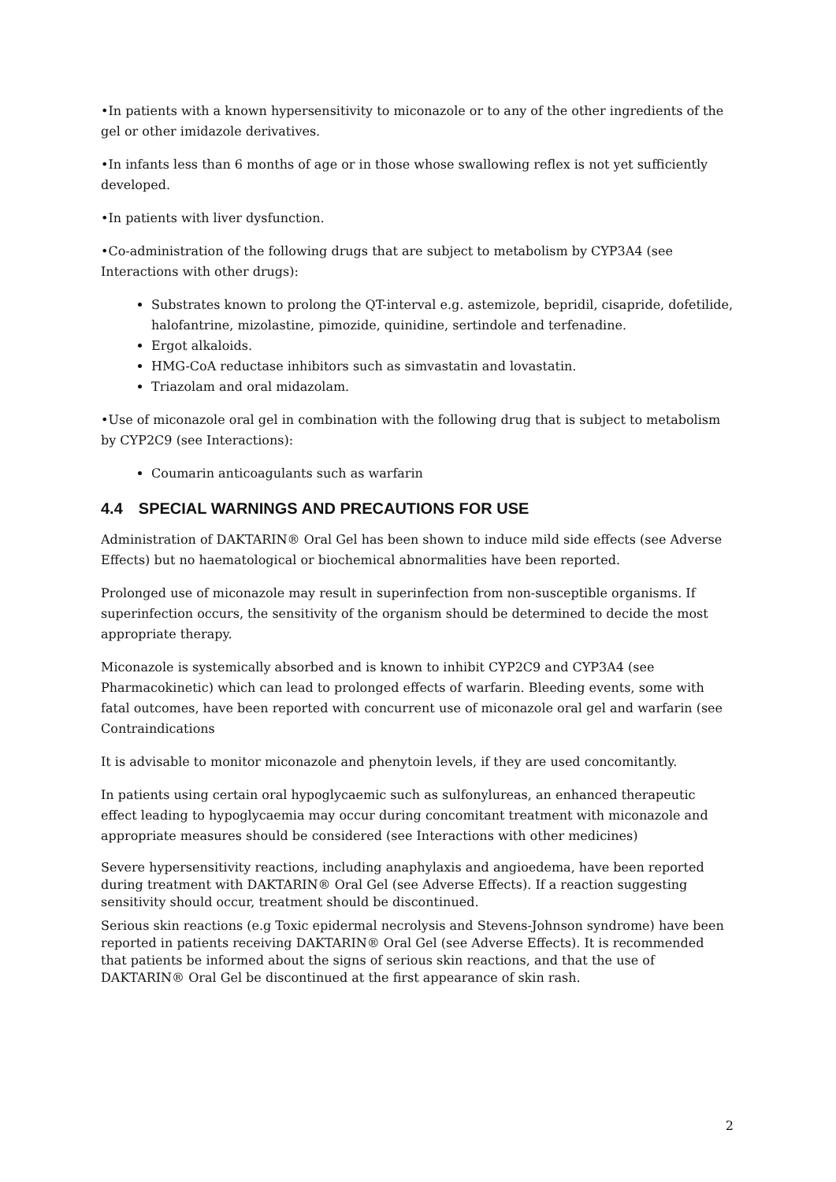•In patients with a known hypersensitivity to miconazole or to any of the other ingredients of the gel or other imidazole derivatives.
•In infants less than 6 months of age or in those whose swallowing reflex is not yet sufficiently developed.
•In patients with liver dysfunction.
•Co-administration of the following drugs that are subject to metabolism by CYP3A4 (see Interactions with other drugs):
Substrates known to prolong the QT-interval e.g. astemizole, bepridil, cisapride, dofetilide, halofantrine, mizolastine, pimozide, quinidine, sertindole and terfenadine.
Ergot alkaloids.
HMG-CoA reductase inhibitors such as simvastatin and lovastatin.
Triazolam and oral midazolam.
•Use of miconazole oral gel in combination with the following drug that is subject to metabolism by CYP2C9 (see Interactions):
Coumarin anticoagulants such as warfarin
4.4 SPECIAL WARNINGS AND PRECAUTIONS FOR USE
Administration of DAKTARIN® Oral Gel has been shown to induce mild side effects (see Adverse Effects) but no haematological or biochemical abnormalities have been reported.
Prolonged use of miconazole may result in superinfection from non-susceptible organisms. If superinfection occurs, the sensitivity of the organism should be determined to decide the most appropriate therapy.
Miconazole is systemically absorbed and is known to inhibit CYP2C9 and CYP3A4 (see Pharmacokinetic) which can lead to prolonged effects of warfarin. Bleeding events, some with fatal outcomes, have been reported with concurrent use of miconazole oral gel and warfarin (see Contraindications
It is advisable to monitor miconazole and phenytoin levels, if they are used concomitantly.
In patients using certain oral hypoglycaemic such as sulfonylureas, an enhanced therapeutic effect leading to hypoglycaemia may occur during concomitant treatment with miconazole and appropriate measures should be considered (see Interactions with other medicines)
Severe hypersensitivity reactions, including anaphylaxis and angioedema, have been reported during treatment with DAKTARIN® Oral Gel (see Adverse Effects). If a reaction suggesting sensitivity should occur, treatment should be discontinued.
Serious skin reactions (e.g Toxic epidermal necrolysis and Stevens-Johnson syndrome) have been reported in patients receiving DAKTARIN® Oral Gel (see Adverse Effects). It is recommended that patients be informed about the signs of serious skin reactions, and that the use of DAKTARIN® Oral Gel be discontinued at the first appearance of skin rash.
2